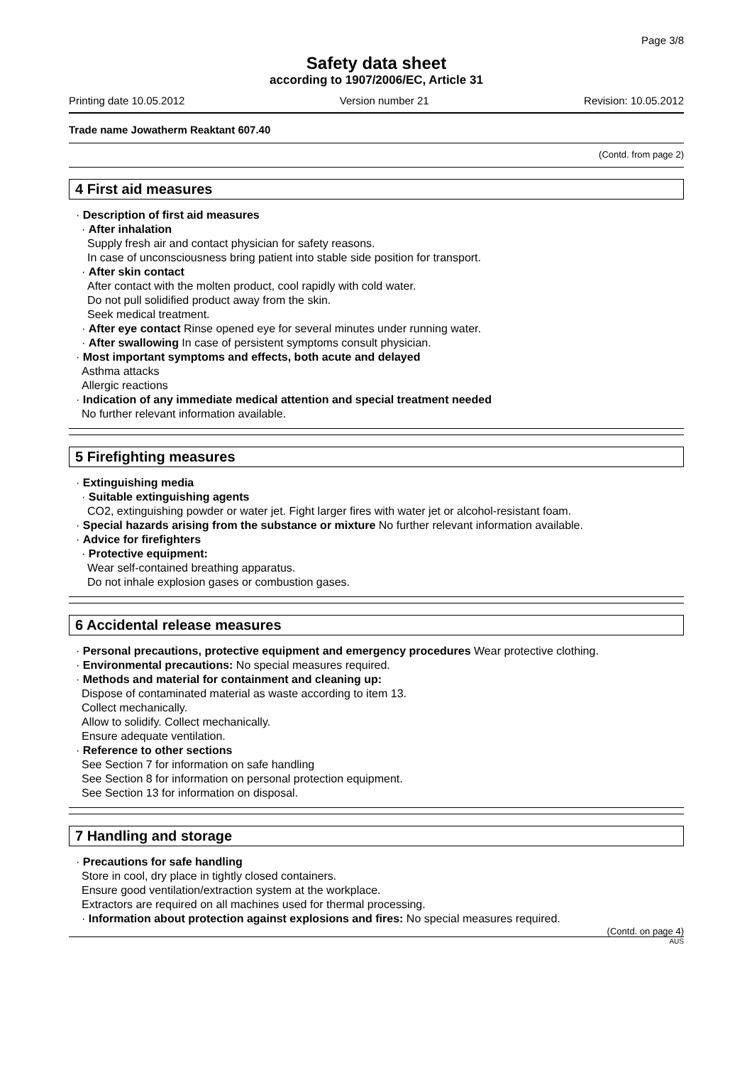Page 3/8
Safety data sheet
according to 1907/2006/EC, Article 31
Printing date 10.05.2012 Version number 21 Revision: 10.05.2012
Trade name Jowatherm Reaktant 607.40
(Contd. from page 2)
4 First aid measures
· Description of first aid measures
· After inhalation
Supply fresh air and contact physician for safety reasons.
In case of unconsciousness bring patient into stable side position for transport.
· After skin contact
After contact with the molten product, cool rapidly with cold water.
Do not pull solidified product away from the skin.
Seek medical treatment.
· After eye contact Rinse opened eye for several minutes under running water.
· After swallowing In case of persistent symptoms consult physician.
· Most important symptoms and effects, both acute and delayed
Asthma attacks
Allergic reactions
· Indication of any immediate medical attention and special treatment needed
No further relevant information available.
5 Firefighting measures
· Extinguishing media
· Suitable extinguishing agents
CO2, extinguishing powder or water jet. Fight larger fires with water jet or alcohol-resistant foam.
· Special hazards arising from the substance or mixture No further relevant information available.
· Advice for firefighters
· Protective equipment:
Wear self-contained breathing apparatus.
Do not inhale explosion gases or combustion gases.
6 Accidental release measures
· Personal precautions, protective equipment and emergency procedures Wear protective clothing.
· Environmental precautions: No special measures required.
· Methods and material for containment and cleaning up:
Dispose of contaminated material as waste according to item 13.
Collect mechanically.
Allow to solidify. Collect mechanically.
Ensure adequate ventilation.
· Reference to other sections
See Section 7 for information on safe handling
See Section 8 for information on personal protection equipment.
See Section 13 for information on disposal.
7 Handling and storage
· Precautions for safe handling
Store in cool, dry place in tightly closed containers.
Ensure good ventilation/extraction system at the workplace.
Extractors are required on all machines used for thermal processing.
· Information about protection against explosions and fires: No special measures required.
(Contd. on page 4)
AUS